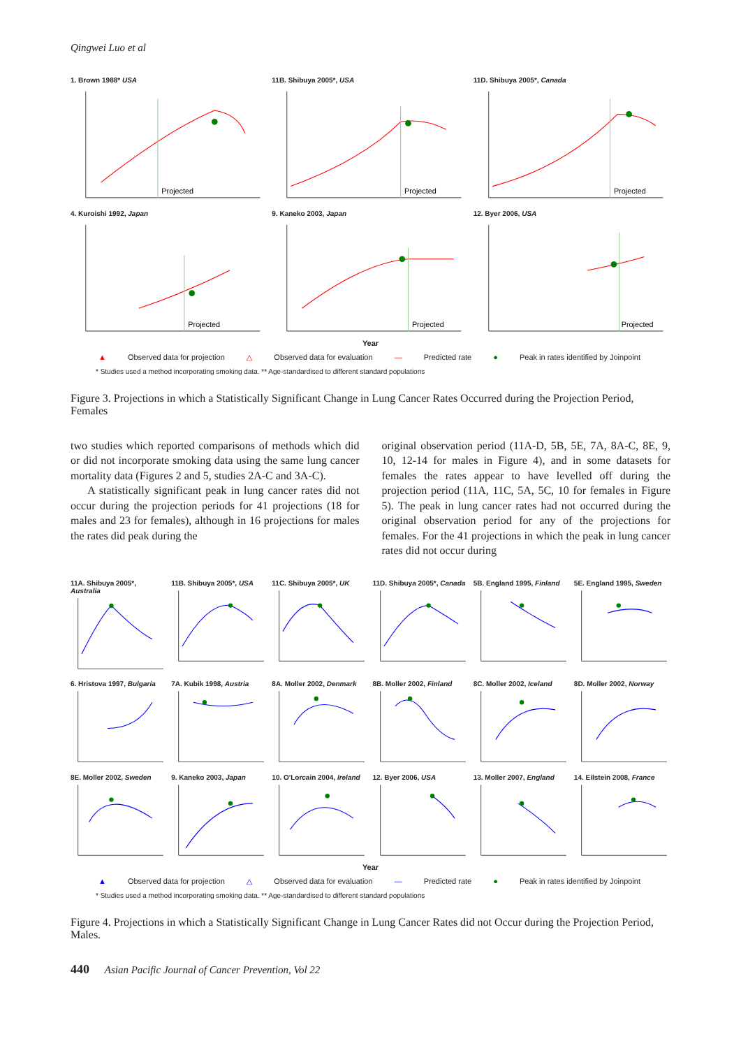Qingwei Luo et al
1. Brown 1988* USA
Projected
11B. Shibuya 2005*, USA
Projected
11D. Shibuya 2005*, Canada
Projected
4. Kuroishi 1992, Japan
Projected
9. Kaneko 2003, Japan
Projected
12. Byer 2006, USA
Projected
Year
▲ Observed data for projection △ Observed data for evaluation — Predicted rate ● Peak in rates identified by Joinpoint
* Studies used a method incorporating smoking data. ** Age-standardised to different standard populations
Figure 3. Projections in which a Statistically Significant Change in Lung Cancer Rates Occurred during the Projection Period, Females
two studies which reported comparisons of methods which did or did not incorporate smoking data using the same lung cancer mortality data (Figures 2 and 5, studies 2A-C and 3A-C).
A statistically significant peak in lung cancer rates did not occur during the projection periods for 41 projections (18 for males and 23 for females), although in 16 projections for males the rates did peak during the
original observation period (11A-D, 5B, 5E, 7A, 8A-C, 8E, 9, 10, 12-14 for males in Figure 4), and in some datasets for females the rates appear to have levelled off during the projection period (11A, 11C, 5A, 5C, 10 for females in Figure 5). The peak in lung cancer rates had not occurred during the original observation period for any of the projections for females. For the 41 projections in which the peak in lung cancer rates did not occur during
11A. Shibuya 2005*, Australia
11B. Shibuya 2005*, USA
11C. Shibuya 2005*, UK
11D. Shibuya 2005*, Canada
5B. England 1995, Finland
5E. England 1995, Sweden
6. Hristova 1997, Bulgaria
7A. Kubik 1998, Austria
8A. Moller 2002, Denmark
8B. Moller 2002, Finland
8C. Moller 2002, Iceland
8D. Moller 2002, Norway
8E. Moller 2002, Sweden
9. Kaneko 2003, Japan
10. O'Lorcain 2004, Ireland
12. Byer 2006, USA
13. Moller 2007, England
14. Eilstein 2008, France
Year
▲ Observed data for projection △ Observed data for evaluation — Predicted rate ● Peak in rates identified by Joinpoint
* Studies used a method incorporating smoking data. ** Age-standardised to different standard populations
Figure 4. Projections in which a Statistically Significant Change in Lung Cancer Rates did not Occur during the Projection Period, Males.
440 Asian Pacific Journal of Cancer Prevention, Vol 22